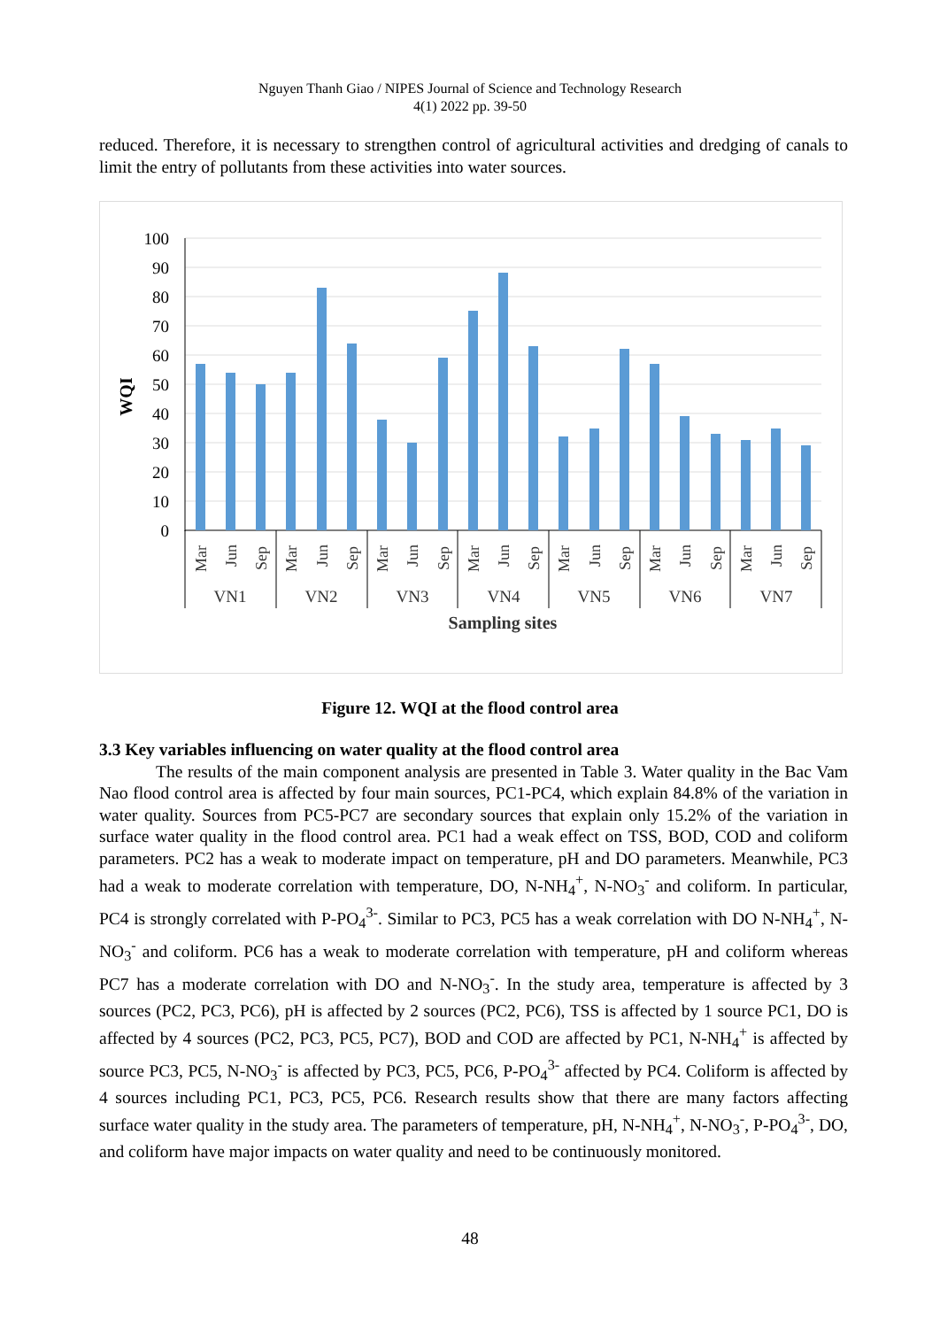Nguyen Thanh Giao / NIPES Journal of Science and Technology Research
4(1) 2022 pp. 39-50
reduced. Therefore, it is necessary to strengthen control of agricultural activities and dredging of canals to limit the entry of pollutants from these activities into water sources.
100
90
80
70
60
50
40
30
20
10
0
WQI
VN1
VN2
VN3
VN4
VN5
VN6
VN7
Sampling sites
Mar
Jun
Sep
Mar
Jun
Sep
Mar
Jun
Sep
Mar
Jun
Sep
Mar
Jun
Sep
Mar
Jun
Sep
Mar
Jun
Sep
Figure 12. WQI at the flood control area
3.3 Key variables influencing on water quality at the flood control area
The results of the main component analysis are presented in Table 3. Water quality in the Bac Vam Nao flood control area is affected by four main sources, PC1-PC4, which explain 84.8% of the variation in water quality. Sources from PC5-PC7 are secondary sources that explain only 15.2% of the variation in surface water quality in the flood control area. PC1 had a weak effect on TSS, BOD, COD and coliform parameters. PC2 has a weak to moderate impact on temperature, pH and DO parameters. Meanwhile, PC3 had a weak to moderate correlation with temperature, DO, N-NH<sub>4</sub><sup>+</sup>, N-NO<sub>3</sub><sup>-</sup> and coliform. In particular, PC4 is strongly correlated with P-PO<sub>4</sub><sup>3-</sup>. Similar to PC3, PC5 has a weak correlation with DO N-NH<sub>4</sub><sup>+</sup>, N-NO<sub>3</sub><sup>-</sup> and coliform. PC6 has a weak to moderate correlation with temperature, pH and coliform whereas PC7 has a moderate correlation with DO and N-NO<sub>3</sub><sup>-</sup>. In the study area, temperature is affected by 3 sources (PC2, PC3, PC6), pH is affected by 2 sources (PC2, PC6), TSS is affected by 1 source PC1, DO is affected by 4 sources (PC2, PC3, PC5, PC7), BOD and COD are affected by PC1, N-NH<sub>4</sub><sup>+</sup> is affected by source PC3, PC5, N-NO<sub>3</sub><sup>-</sup> is affected by PC3, PC5, PC6, P-PO<sub>4</sub><sup>3-</sup> affected by PC4. Coliform is affected by 4 sources including PC1, PC3, PC5, PC6. Research results show that there are many factors affecting surface water quality in the study area. The parameters of temperature, pH, N-NH<sub>4</sub><sup>+</sup>, N-NO<sub>3</sub><sup>-</sup>, P-PO<sub>4</sub><sup>3-</sup>, DO, and coliform have major impacts on water quality and need to be continuously monitored.
48